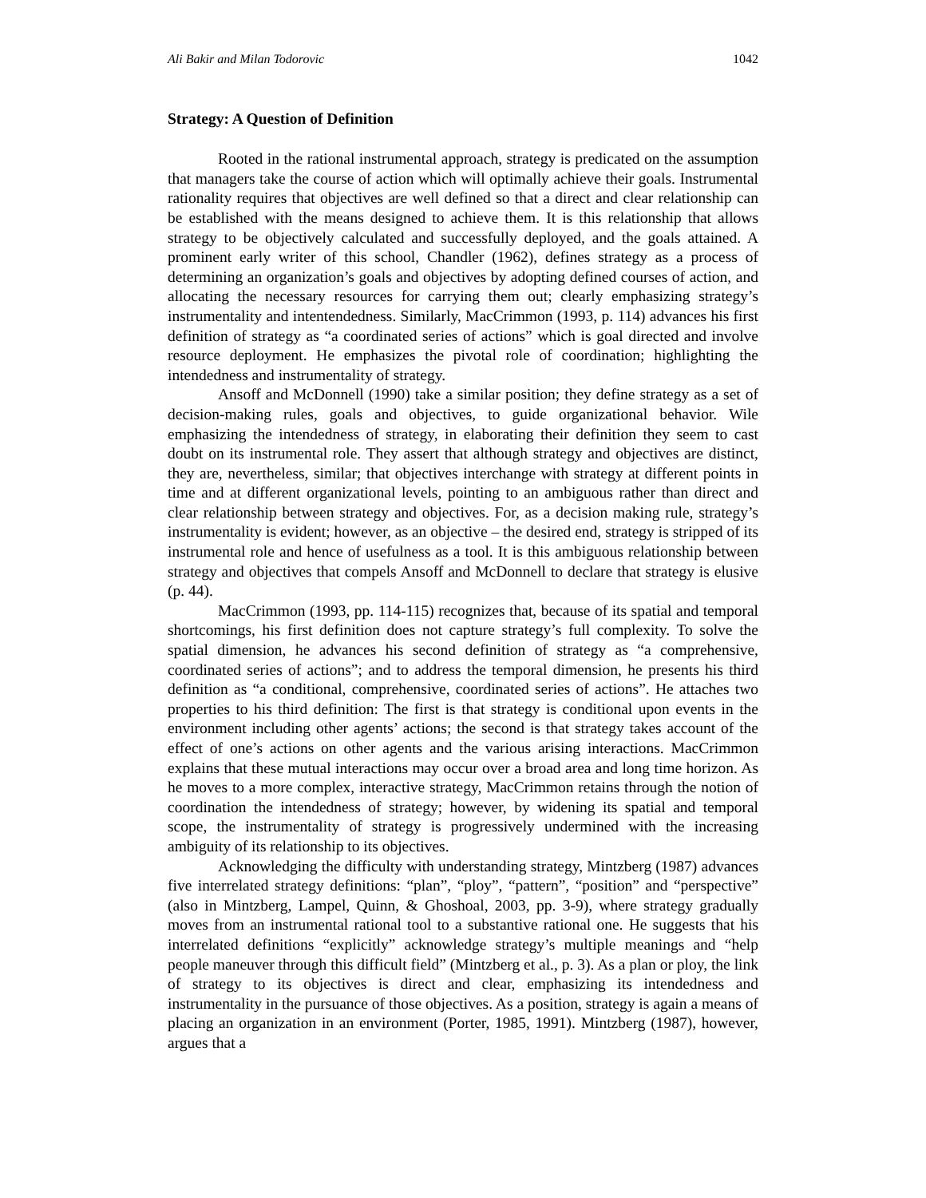Ali Bakir and Milan Todorovic 1042
Strategy: A Question of Definition
Rooted in the rational instrumental approach, strategy is predicated on the assumption that managers take the course of action which will optimally achieve their goals. Instrumental rationality requires that objectives are well defined so that a direct and clear relationship can be established with the means designed to achieve them. It is this relationship that allows strategy to be objectively calculated and successfully deployed, and the goals attained. A prominent early writer of this school, Chandler (1962), defines strategy as a process of determining an organization’s goals and objectives by adopting defined courses of action, and allocating the necessary resources for carrying them out; clearly emphasizing strategy’s instrumentality and intentendedness. Similarly, MacCrimmon (1993, p. 114) advances his first definition of strategy as “a coordinated series of actions” which is goal directed and involve resource deployment. He emphasizes the pivotal role of coordination; highlighting the intendedness and instrumentality of strategy.
Ansoff and McDonnell (1990) take a similar position; they define strategy as a set of decision-making rules, goals and objectives, to guide organizational behavior. Wile emphasizing the intendedness of strategy, in elaborating their definition they seem to cast doubt on its instrumental role. They assert that although strategy and objectives are distinct, they are, nevertheless, similar; that objectives interchange with strategy at different points in time and at different organizational levels, pointing to an ambiguous rather than direct and clear relationship between strategy and objectives. For, as a decision making rule, strategy’s instrumentality is evident; however, as an objective – the desired end, strategy is stripped of its instrumental role and hence of usefulness as a tool. It is this ambiguous relationship between strategy and objectives that compels Ansoff and McDonnell to declare that strategy is elusive (p. 44).
MacCrimmon (1993, pp. 114-115) recognizes that, because of its spatial and temporal shortcomings, his first definition does not capture strategy’s full complexity. To solve the spatial dimension, he advances his second definition of strategy as “a comprehensive, coordinated series of actions”; and to address the temporal dimension, he presents his third definition as “a conditional, comprehensive, coordinated series of actions”. He attaches two properties to his third definition: The first is that strategy is conditional upon events in the environment including other agents’ actions; the second is that strategy takes account of the effect of one’s actions on other agents and the various arising interactions. MacCrimmon explains that these mutual interactions may occur over a broad area and long time horizon. As he moves to a more complex, interactive strategy, MacCrimmon retains through the notion of coordination the intendedness of strategy; however, by widening its spatial and temporal scope, the instrumentality of strategy is progressively undermined with the increasing ambiguity of its relationship to its objectives.
Acknowledging the difficulty with understanding strategy, Mintzberg (1987) advances five interrelated strategy definitions: “plan”, “ploy”, “pattern”, “position” and “perspective” (also in Mintzberg, Lampel, Quinn, & Ghoshoal, 2003, pp. 3-9), where strategy gradually moves from an instrumental rational tool to a substantive rational one. He suggests that his interrelated definitions “explicitly” acknowledge strategy’s multiple meanings and “help people maneuver through this difficult field” (Mintzberg et al., p. 3). As a plan or ploy, the link of strategy to its objectives is direct and clear, emphasizing its intendedness and instrumentality in the pursuance of those objectives. As a position, strategy is again a means of placing an organization in an environment (Porter, 1985, 1991). Mintzberg (1987), however, argues that a